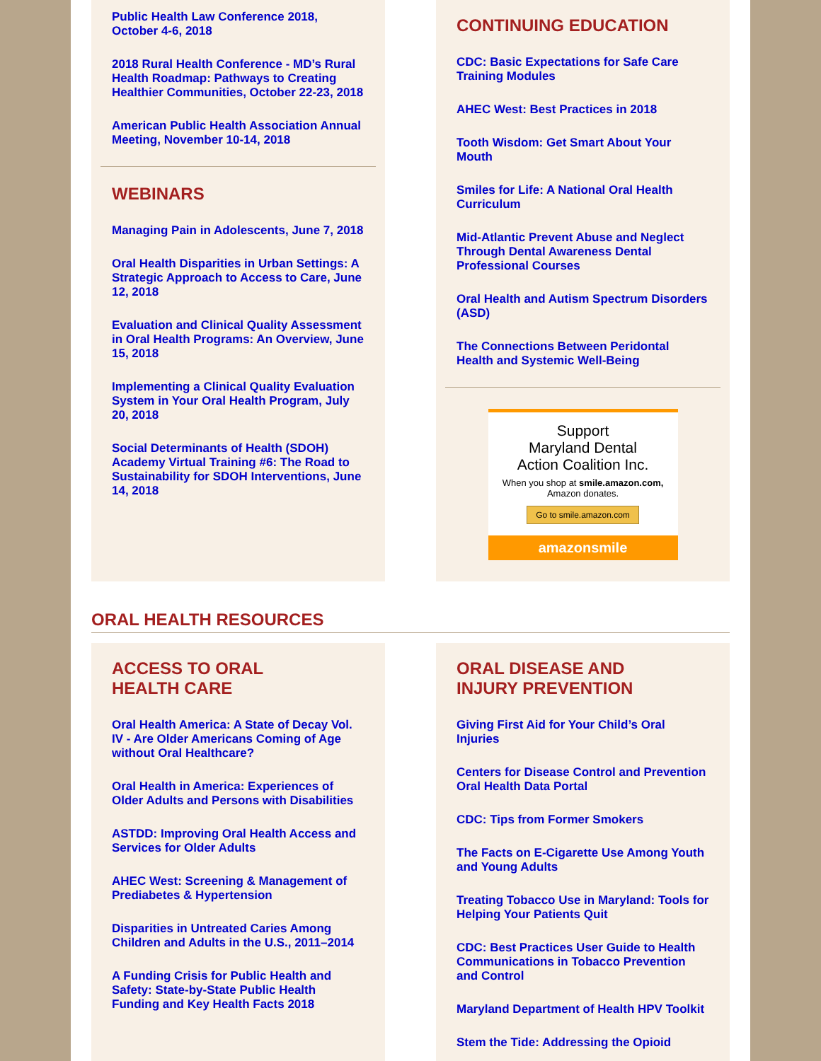Public Health Law Conference 2018, October 4-6, 2018
2018 Rural Health Conference - MD’s Rural Health Roadmap: Pathways to Creating Healthier Communities, October 22-23, 2018
American Public Health Association Annual Meeting, November 10-14, 2018
WEBINARS
Managing Pain in Adolescents, June 7, 2018
Oral Health Disparities in Urban Settings: A Strategic Approach to Access to Care, June 12, 2018
Evaluation and Clinical Quality Assessment in Oral Health Programs: An Overview, June 15, 2018
Implementing a Clinical Quality Evaluation System in Your Oral Health Program, July 20, 2018
Social Determinants of Health (SDOH) Academy Virtual Training #6: The Road to Sustainability for SDOH Interventions, June 14, 2018
CONTINUING EDUCATION
CDC: Basic Expectations for Safe Care Training Modules
AHEC West: Best Practices in 2018
Tooth Wisdom: Get Smart About Your Mouth
Smiles for Life: A National Oral Health Curriculum
Mid-Atlantic Prevent Abuse and Neglect Through Dental Awareness Dental Professional Courses
Oral Health and Autism Spectrum Disorders (ASD)
The Connections Between Peridontal Health and Systemic Well-Being
Support
Maryland Dental
Action Coalition Inc.
When you shop at smile.amazon.com,
Amazon donates.
Go to smile.amazon.com
amazonsmile
ORAL HEALTH RESOURCES
ACCESS TO ORAL
HEALTH CARE
Oral Health America: A State of Decay Vol. IV - Are Older Americans Coming of Age without Oral Healthcare?
Oral Health in America: Experiences of Older Adults and Persons with Disabilities
ASTDD: Improving Oral Health Access and Services for Older Adults
AHEC West: Screening & Management of Prediabetes & Hypertension
Disparities in Untreated Caries Among Children and Adults in the U.S., 2011–2014
A Funding Crisis for Public Health and Safety: State-by-State Public Health Funding and Key Health Facts 2018
ORAL DISEASE AND
INJURY PREVENTION
Giving First Aid for Your Child’s Oral Injuries
Centers for Disease Control and Prevention Oral Health Data Portal
CDC: Tips from Former Smokers
The Facts on E-Cigarette Use Among Youth and Young Adults
Treating Tobacco Use in Maryland: Tools for Helping Your Patients Quit
CDC: Best Practices User Guide to Health Communications in Tobacco Prevention and Control
Maryland Department of Health HPV Toolkit
Stem the Tide: Addressing the Opioid